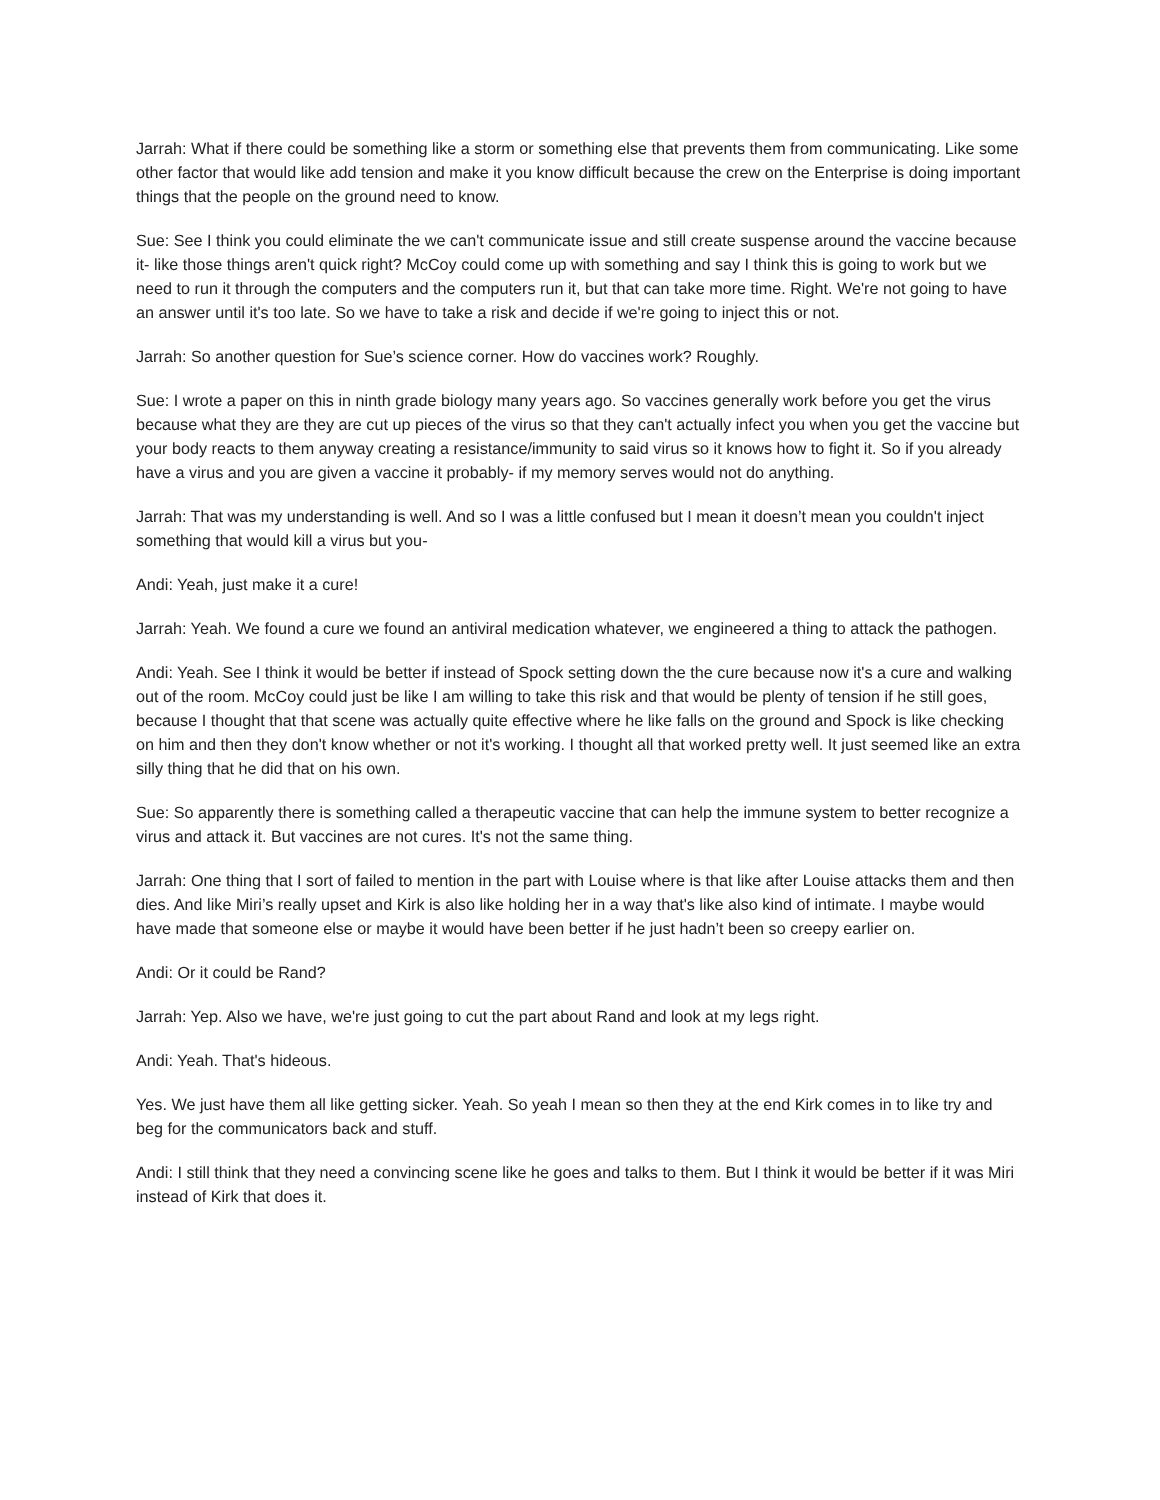Jarrah: What if there could be something like a storm or something else that prevents them from communicating. Like some other factor that would like add tension and make it you know difficult because the crew on the Enterprise is doing important things that the people on the ground need to know.
Sue: See I think you could eliminate the we can't communicate issue and still create suspense around the vaccine because it- like those things aren't quick right? McCoy could come up with something and say I think this is going to work but we need to run it through the computers and the computers run it, but that can take more time. Right. We're not going to have an answer until it's too late. So we have to take a risk and decide if we're going to inject this or not.
Jarrah: So another question for Sue’s science corner. How do vaccines work? Roughly.
Sue: I wrote a paper on this in ninth grade biology many years ago. So vaccines generally work before you get the virus because what they are they are cut up pieces of the virus so that they can't actually infect you when you get the vaccine but your body reacts to them anyway creating a resistance/immunity to said virus so it knows how to fight it. So if you already have a virus and you are given a vaccine it probably- if my memory serves would not do anything.
Jarrah: That was my understanding is well. And so I was a little confused but I mean it doesn’t mean you couldn't inject something that would kill a virus but you-
Andi: Yeah, just make it a cure!
Jarrah: Yeah. We found a cure we found an antiviral medication whatever, we engineered a thing to attack the pathogen.
Andi: Yeah. See I think it would be better if instead of Spock setting down the the cure because now it's a cure and walking out of the room. McCoy could just be like I am willing to take this risk and that would be plenty of tension if he still goes, because I thought that that scene was actually quite effective where he like falls on the ground and Spock is like checking on him and then they don't know whether or not it's working. I thought all that worked pretty well. It just seemed like an extra silly thing that he did that on his own.
Sue: So apparently there is something called a therapeutic vaccine that can help the immune system to better recognize a virus and attack it. But vaccines are not cures. It's not the same thing.
Jarrah: One thing that I sort of failed to mention in the part with Louise where is that like after Louise attacks them and then dies. And like Miri’s really upset and Kirk is also like holding her in a way that's like also kind of intimate. I maybe would have made that someone else or maybe it would have been better if he just hadn’t been so creepy earlier on.
Andi: Or it could be Rand?
Jarrah: Yep. Also we have, we're just going to cut the part about Rand and look at my legs right.
Andi: Yeah. That's hideous.
Yes. We just have them all like getting sicker. Yeah. So yeah I mean so then they at the end Kirk comes in to like try and beg for the communicators back and stuff.
Andi: I still think that they need a convincing scene like he goes and talks to them. But I think it would be better if it was Miri instead of Kirk that does it.